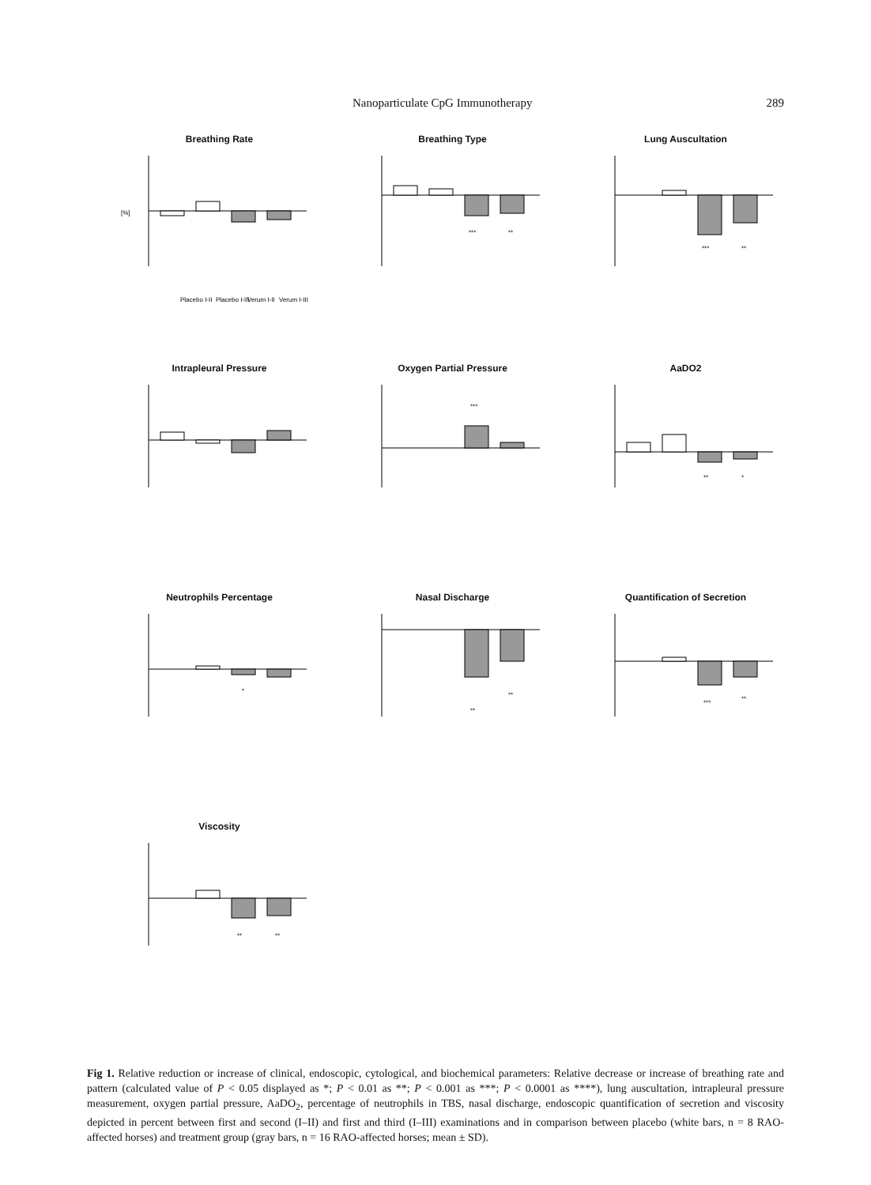Nanoparticulate CpG Immunotherapy 289
Breathing Rate
[%]
Placebo I-II
Placebo I-III
Verum I-II
Verum I-III
Breathing Type
***
**
Lung Auscultation
***
**
Intrapleural Pressure
Oxygen Partial Pressure
***
AaDO2
**
*
Neutrophils Percentage
*
Nasal Discharge
**
**
Quantification of Secretion
***
**
Viscosity
**
**
Fig 1. Relative reduction or increase of clinical, endoscopic, cytological, and biochemical parameters: Relative decrease or increase of breathing rate and pattern (calculated value of P < 0.05 displayed as *; P < 0.01 as **; P < 0.001 as ***; P < 0.0001 as ****), lung auscultation, intrapleural pressure measurement, oxygen partial pressure, AaDO<sub>2</sub>, percentage of neutrophils in TBS, nasal discharge, endoscopic quantification of secretion and viscosity depicted in percent between first and second (I–II) and first and third (I–III) examinations and in comparison between placebo (white bars, n = 8 RAO-affected horses) and treatment group (gray bars, n = 16 RAO-affected horses; mean ± SD).